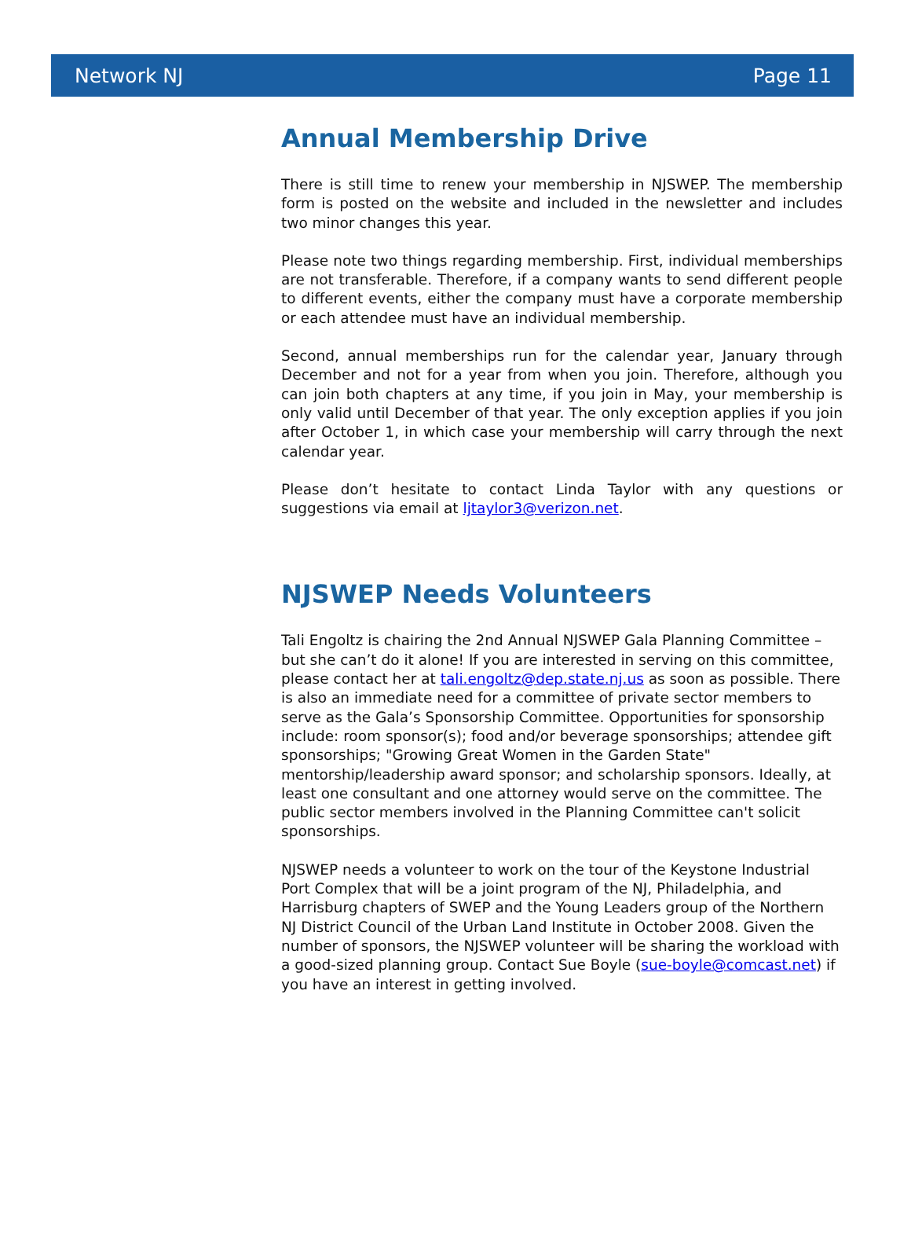Network NJ Page 11
Annual Membership Drive
There is still time to renew your membership in NJSWEP. The membership form is posted on the website and included in the newsletter and includes two minor changes this year.
Please note two things regarding membership. First, individual memberships are not transferable. Therefore, if a company wants to send different people to different events, either the company must have a corporate membership or each attendee must have an individual membership.
Second, annual memberships run for the calendar year, January through December and not for a year from when you join. Therefore, although you can join both chapters at any time, if you join in May, your membership is only valid until December of that year. The only exception applies if you join after October 1, in which case your membership will carry through the next calendar year.
Please don’t hesitate to contact Linda Taylor with any questions or suggestions via email at ljtaylor3@verizon.net.
NJSWEP Needs Volunteers
Tali Engoltz is chairing the 2nd Annual NJSWEP Gala Planning Committee – but she can’t do it alone! If you are interested in serving on this committee, please contact her at tali.engoltz@dep.state.nj.us as soon as possible. There is also an immediate need for a committee of private sector members to serve as the Gala’s Sponsorship Committee. Opportunities for sponsorship include: room sponsor(s); food and/or beverage sponsorships; attendee gift sponsorships; "Growing Great Women in the Garden State" mentorship/leadership award sponsor; and scholarship sponsors. Ideally, at least one consultant and one attorney would serve on the committee. The public sector members involved in the Planning Committee can't solicit sponsorships.
NJSWEP needs a volunteer to work on the tour of the Keystone Industrial Port Complex that will be a joint program of the NJ, Philadelphia, and Harrisburg chapters of SWEP and the Young Leaders group of the Northern NJ District Council of the Urban Land Institute in October 2008. Given the number of sponsors, the NJSWEP volunteer will be sharing the workload with a good-sized planning group. Contact Sue Boyle (sue-boyle@comcast.net) if you have an interest in getting involved.